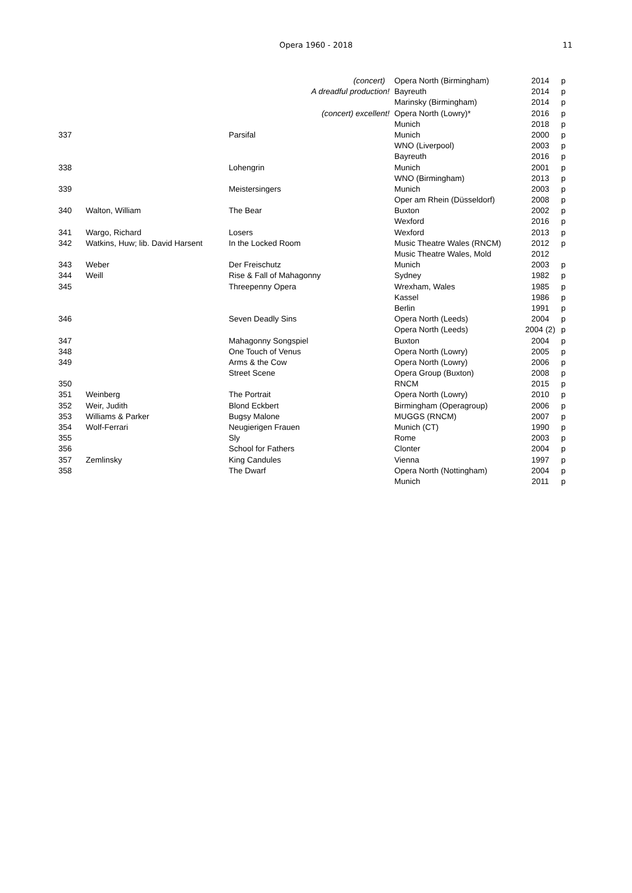Opera 1960 - 2018
11
| | | (concert) | Opera North (Birmingham) | 2014 | p |
| | | A dreadful production! | Bayreuth | 2014 | p |
| | | | Marinsky (Birmingham) | 2014 | p |
| | | (concert) excellent! | Opera North (Lowry)* | 2016 | p |
| | | | Munich | 2018 | p |
| 337 | | Parsifal | Munich | 2000 | p |
| | | | WNO (Liverpool) | 2003 | p |
| | | | Bayreuth | 2016 | p |
| 338 | | Lohengrin | Munich | 2001 | p |
| | | | WNO (Birmingham) | 2013 | p |
| 339 | | Meistersingers | Munich | 2003 | p |
| | | | Oper am Rhein (Düsseldorf) | 2008 | p |
| 340 | Walton, William | The Bear | Buxton | 2002 | p |
| | | | Wexford | 2016 | p |
| 341 | Wargo, Richard | Losers | Wexford | 2013 | p |
| 342 | Watkins, Huw; lib. David Harsent | In the Locked Room | Music Theatre Wales (RNCM) | 2012 | p |
| | | | Music Theatre Wales, Mold | 2012 | |
| 343 | Weber | Der Freischutz | Munich | 2003 | p |
| 344 | Weill | Rise & Fall of Mahagonny | Sydney | 1982 | p |
| 345 | | Threepenny Opera | Wrexham, Wales | 1985 | p |
| | | | Kassel | 1986 | p |
| | | | Berlin | 1991 | p |
| 346 | | Seven Deadly Sins | Opera North (Leeds) | 2004 | p |
| | | | Opera North (Leeds) | 2004 (2) | p |
| 347 | | Mahagonny Songspiel | Buxton | 2004 | p |
| 348 | | One Touch of Venus | Opera North (Lowry) | 2005 | p |
| 349 | | Arms & the Cow | Opera North (Lowry) | 2006 | p |
| | | Street Scene | Opera Group (Buxton) | 2008 | p |
| 350 | | | RNCM | 2015 | p |
| 351 | Weinberg | The Portrait | Opera North (Lowry) | 2010 | p |
| 352 | Weir, Judith | Blond Eckbert | Birmingham (Operagroup) | 2006 | p |
| 353 | Williams & Parker | Bugsy Malone | MUGGS (RNCM) | 2007 | p |
| 354 | Wolf-Ferrari | Neugierigen Frauen | Munich (CT) | 1990 | p |
| 355 | | Sly | Rome | 2003 | p |
| 356 | | School for Fathers | Clonter | 2004 | p |
| 357 | Zemlinsky | King Candules | Vienna | 1997 | p |
| 358 | | The Dwarf | Opera North (Nottingham) | 2004 | p |
| | | | Munich | 2011 | p |